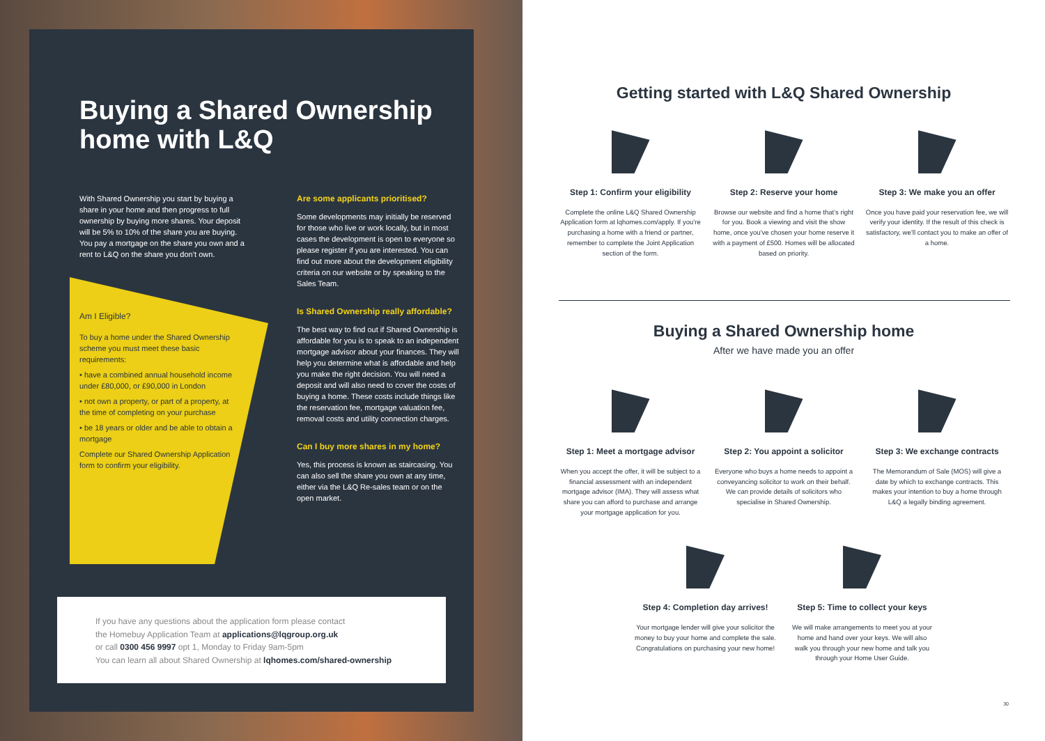Buying a Shared Ownership home with L&Q
With Shared Ownership you start by buying a share in your home and then progress to full ownership by buying more shares. Your deposit will be 5% to 10% of the share you are buying. You pay a mortgage on the share you own and a rent to L&Q on the share you don’t own.
Are some applicants prioritised?
Some developments may initially be reserved for those who live or work locally, but in most cases the development is open to everyone so please register if you are interested. You can find out more about the development eligibility criteria on our website or by speaking to the Sales Team.
Is Shared Ownership really affordable?
The best way to find out if Shared Ownership is affordable for you is to speak to an independent mortgage advisor about your finances. They will help you determine what is affordable and help you make the right decision. You will need a deposit and will also need to cover the costs of buying a home. These costs include things like the reservation fee, mortgage valuation fee, removal costs and utility connection charges.
Can I buy more shares in my home?
Yes, this process is known as staircasing. You can also sell the share you own at any time, either via the L&Q Re-sales team or on the open market.
Am I Eligible?
To buy a home under the Shared Ownership scheme you must meet these basic requirements:
• have a combined annual household income under £80,000, or £90,000 in London
• not own a property, or part of a property, at the time of completing on your purchase
• be 18 years or older and be able to obtain a mortgage
Complete our Shared Ownership Application form to confirm your eligibility.
If you have any questions about the application form please contact
the Homebuy Application Team at applications@lqgroup.org.uk
or call 0300 456 9997 opt 1, Monday to Friday 9am-5pm
You can learn all about Shared Ownership at lqhomes.com/shared-ownership
Getting started with L&Q Shared Ownership
Step 1: Confirm your eligibility
Complete the online L&Q Shared Ownership Application form at lqhomes.com/apply. If you’re purchasing a home with a friend or partner, remember to complete the Joint Application section of the form.
Step 2: Reserve your home
Browse our website and find a home that’s right for you. Book a viewing and visit the show home, once you’ve chosen your home reserve it with a payment of £500. Homes will be allocated based on priority.
Step 3: We make you an offer
Once you have paid your reservation fee, we will verify your identity. If the result of this check is satisfactory, we’ll contact you to make an offer of a home.
Buying a Shared Ownership home
After we have made you an offer
Step 1: Meet a mortgage advisor
When you accept the offer, it will be subject to a financial assessment with an independent mortgage advisor (IMA). They will assess what share you can afford to purchase and arrange your mortgage application for you.
Step 2: You appoint a solicitor
Everyone who buys a home needs to appoint a conveyancing solicitor to work on their behalf. We can provide details of solicitors who specialise in Shared Ownership.
Step 3: We exchange contracts
The Memorandum of Sale (MOS) will give a date by which to exchange contracts. This makes your intention to buy a home through L&Q a legally binding agreement.
Step 4: Completion day arrives!
Your mortgage lender will give your solicitor the money to buy your home and complete the sale. Congratulations on purchasing your new home!
Step 5: Time to collect your keys
We will make arrangements to meet you at your home and hand over your keys. We will also walk you through your new home and talk you through your Home User Guide.
30